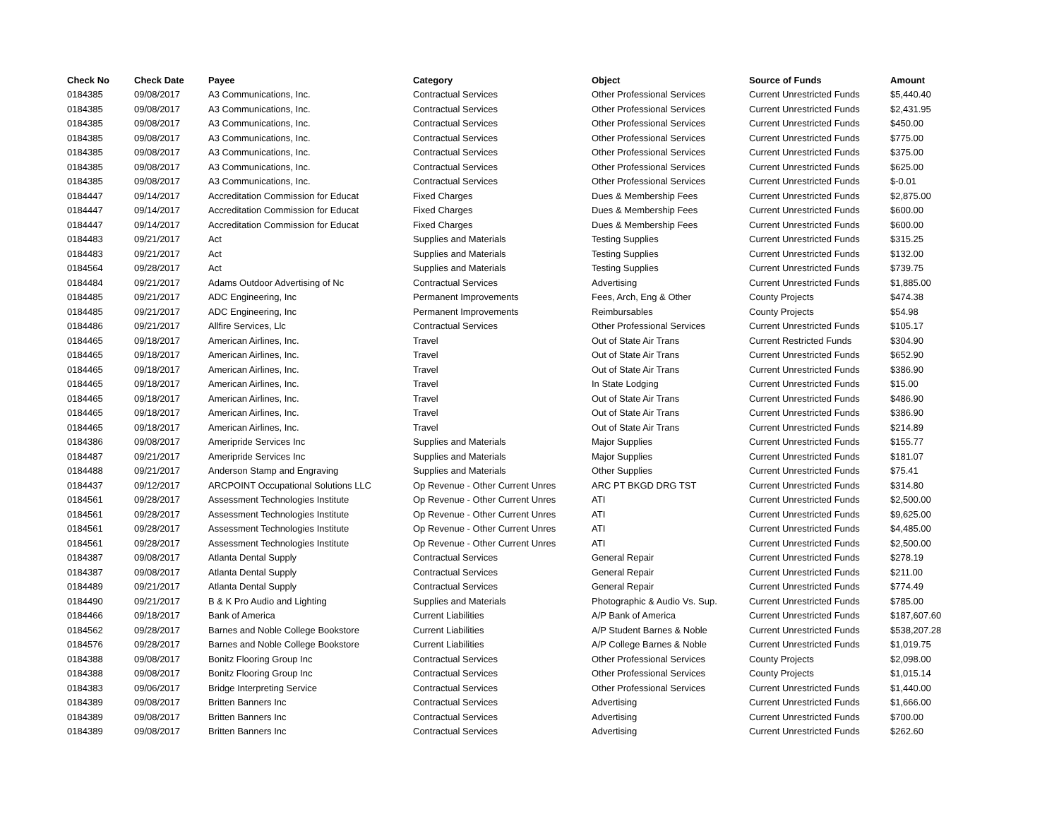| Check No | Check Date | Payee | Category | Object | Source of Funds | Amount |
| --- | --- | --- | --- | --- | --- | --- |
| 0184385 | 09/08/2017 | A3 Communications, Inc. | Contractual Services | Other Professional Services | Current Unrestricted Funds | $5,440.40 |
| 0184385 | 09/08/2017 | A3 Communications, Inc. | Contractual Services | Other Professional Services | Current Unrestricted Funds | $2,431.95 |
| 0184385 | 09/08/2017 | A3 Communications, Inc. | Contractual Services | Other Professional Services | Current Unrestricted Funds | $450.00 |
| 0184385 | 09/08/2017 | A3 Communications, Inc. | Contractual Services | Other Professional Services | Current Unrestricted Funds | $775.00 |
| 0184385 | 09/08/2017 | A3 Communications, Inc. | Contractual Services | Other Professional Services | Current Unrestricted Funds | $375.00 |
| 0184385 | 09/08/2017 | A3 Communications, Inc. | Contractual Services | Other Professional Services | Current Unrestricted Funds | $625.00 |
| 0184385 | 09/08/2017 | A3 Communications, Inc. | Contractual Services | Other Professional Services | Current Unrestricted Funds | $-0.01 |
| 0184447 | 09/14/2017 | Accreditation Commission for Educat | Fixed Charges | Dues & Membership Fees | Current Unrestricted Funds | $2,875.00 |
| 0184447 | 09/14/2017 | Accreditation Commission for Educat | Fixed Charges | Dues & Membership Fees | Current Unrestricted Funds | $600.00 |
| 0184447 | 09/14/2017 | Accreditation Commission for Educat | Fixed Charges | Dues & Membership Fees | Current Unrestricted Funds | $600.00 |
| 0184483 | 09/21/2017 | Act | Supplies and Materials | Testing Supplies | Current Unrestricted Funds | $315.25 |
| 0184483 | 09/21/2017 | Act | Supplies and Materials | Testing Supplies | Current Unrestricted Funds | $132.00 |
| 0184564 | 09/28/2017 | Act | Supplies and Materials | Testing Supplies | Current Unrestricted Funds | $739.75 |
| 0184484 | 09/21/2017 | Adams Outdoor Advertising of Nc | Contractual Services | Advertising | Current Unrestricted Funds | $1,885.00 |
| 0184485 | 09/21/2017 | ADC Engineering, Inc | Permanent Improvements | Fees, Arch, Eng & Other | County Projects | $474.38 |
| 0184485 | 09/21/2017 | ADC Engineering, Inc | Permanent Improvements | Reimbursables | County Projects | $54.98 |
| 0184486 | 09/21/2017 | Allfire Services, Llc | Contractual Services | Other Professional Services | Current Unrestricted Funds | $105.17 |
| 0184465 | 09/18/2017 | American Airlines, Inc. | Travel | Out of State Air Trans | Current Restricted Funds | $304.90 |
| 0184465 | 09/18/2017 | American Airlines, Inc. | Travel | Out of State Air Trans | Current Unrestricted Funds | $652.90 |
| 0184465 | 09/18/2017 | American Airlines, Inc. | Travel | Out of State Air Trans | Current Unrestricted Funds | $386.90 |
| 0184465 | 09/18/2017 | American Airlines, Inc. | Travel | In State Lodging | Current Unrestricted Funds | $15.00 |
| 0184465 | 09/18/2017 | American Airlines, Inc. | Travel | Out of State Air Trans | Current Unrestricted Funds | $486.90 |
| 0184465 | 09/18/2017 | American Airlines, Inc. | Travel | Out of State Air Trans | Current Unrestricted Funds | $386.90 |
| 0184465 | 09/18/2017 | American Airlines, Inc. | Travel | Out of State Air Trans | Current Unrestricted Funds | $214.89 |
| 0184386 | 09/08/2017 | Ameripride Services Inc | Supplies and Materials | Major Supplies | Current Unrestricted Funds | $155.77 |
| 0184487 | 09/21/2017 | Ameripride Services Inc | Supplies and Materials | Major Supplies | Current Unrestricted Funds | $181.07 |
| 0184488 | 09/21/2017 | Anderson Stamp and Engraving | Supplies and Materials | Other Supplies | Current Unrestricted Funds | $75.41 |
| 0184437 | 09/12/2017 | ARCPOINT Occupational Solutions LLC | Op Revenue - Other Current Unres | ARC PT BKGD DRG TST | Current Unrestricted Funds | $314.80 |
| 0184561 | 09/28/2017 | Assessment Technologies Institute | Op Revenue - Other Current Unres | ATI | Current Unrestricted Funds | $2,500.00 |
| 0184561 | 09/28/2017 | Assessment Technologies Institute | Op Revenue - Other Current Unres | ATI | Current Unrestricted Funds | $9,625.00 |
| 0184561 | 09/28/2017 | Assessment Technologies Institute | Op Revenue - Other Current Unres | ATI | Current Unrestricted Funds | $4,485.00 |
| 0184561 | 09/28/2017 | Assessment Technologies Institute | Op Revenue - Other Current Unres | ATI | Current Unrestricted Funds | $2,500.00 |
| 0184387 | 09/08/2017 | Atlanta Dental Supply | Contractual Services | General Repair | Current Unrestricted Funds | $278.19 |
| 0184387 | 09/08/2017 | Atlanta Dental Supply | Contractual Services | General Repair | Current Unrestricted Funds | $211.00 |
| 0184489 | 09/21/2017 | Atlanta Dental Supply | Contractual Services | General Repair | Current Unrestricted Funds | $774.49 |
| 0184490 | 09/21/2017 | B & K Pro Audio and Lighting | Supplies and Materials | Photographic & Audio Vs. Sup. | Current Unrestricted Funds | $785.00 |
| 0184466 | 09/18/2017 | Bank of America | Current Liabilities | A/P Bank of America | Current Unrestricted Funds | $187,607.60 |
| 0184562 | 09/28/2017 | Barnes and Noble College Bookstore | Current Liabilities | A/P Student Barnes & Noble | Current Unrestricted Funds | $538,207.28 |
| 0184576 | 09/28/2017 | Barnes and Noble College Bookstore | Current Liabilities | A/P College Barnes & Noble | Current Unrestricted Funds | $1,019.75 |
| 0184388 | 09/08/2017 | Bonitz Flooring Group Inc | Contractual Services | Other Professional Services | County Projects | $2,098.00 |
| 0184388 | 09/08/2017 | Bonitz Flooring Group Inc | Contractual Services | Other Professional Services | County Projects | $1,015.14 |
| 0184383 | 09/06/2017 | Bridge Interpreting Service | Contractual Services | Other Professional Services | Current Unrestricted Funds | $1,440.00 |
| 0184389 | 09/08/2017 | Britten Banners Inc | Contractual Services | Advertising | Current Unrestricted Funds | $1,666.00 |
| 0184389 | 09/08/2017 | Britten Banners Inc | Contractual Services | Advertising | Current Unrestricted Funds | $700.00 |
| 0184389 | 09/08/2017 | Britten Banners Inc | Contractual Services | Advertising | Current Unrestricted Funds | $262.60 |